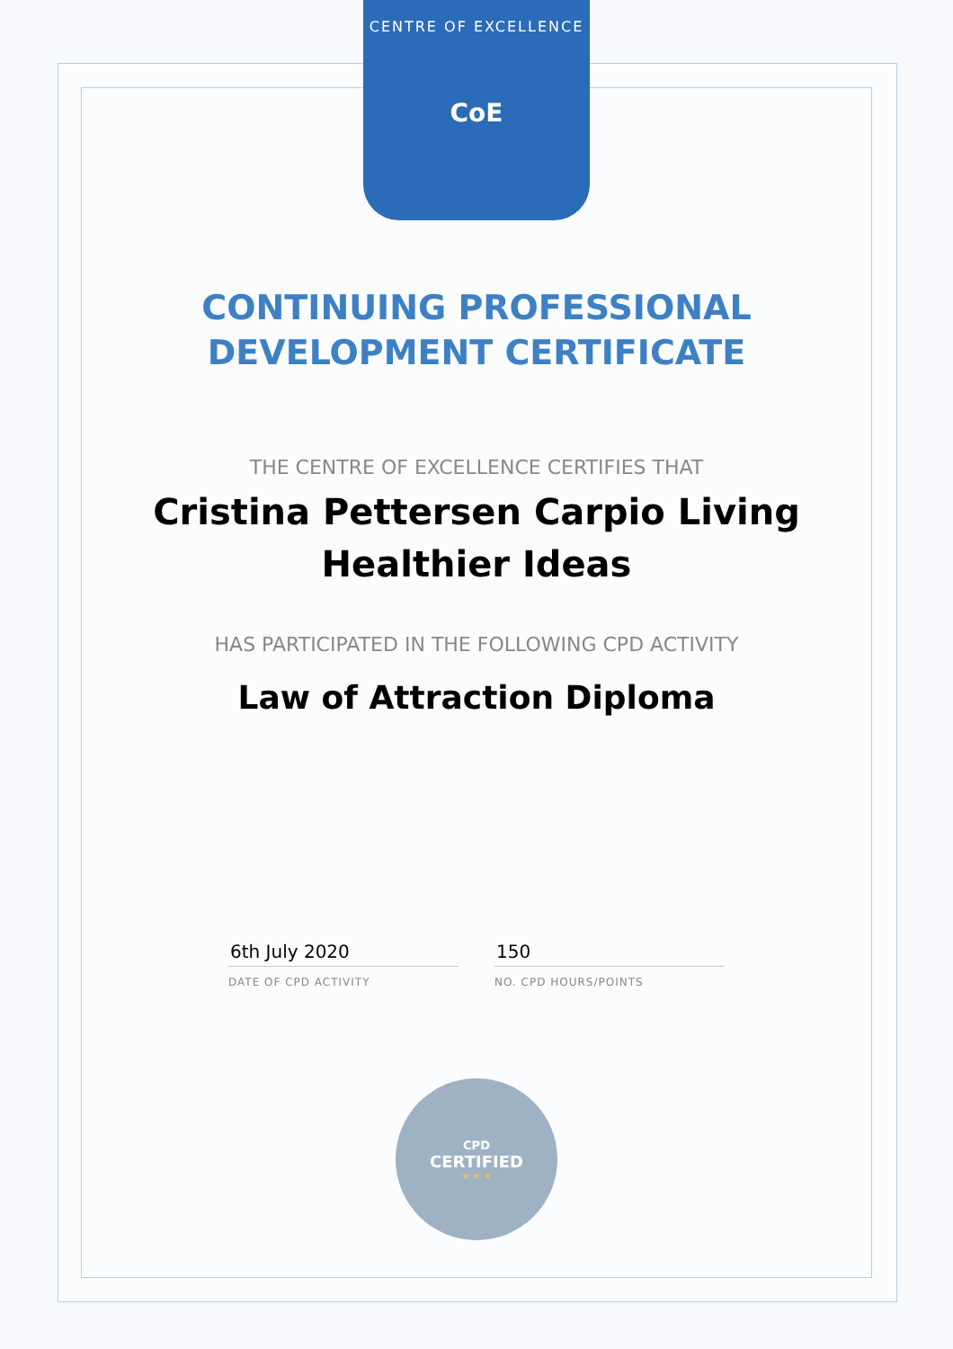CENTRE OF EXCELLENCE
CoE
CONTINUING PROFESSIONAL
DEVELOPMENT CERTIFICATE
THE CENTRE OF EXCELLENCE CERTIFIES THAT
Cristina Pettersen Carpio Living Healthier Ideas
HAS PARTICIPATED IN THE FOLLOWING CPD ACTIVITY
Law of Attraction Diploma
6th July 2020
DATE OF CPD ACTIVITY
150
NO. CPD HOURS/POINTS
CPD
CERTIFIED
★ ★ ★